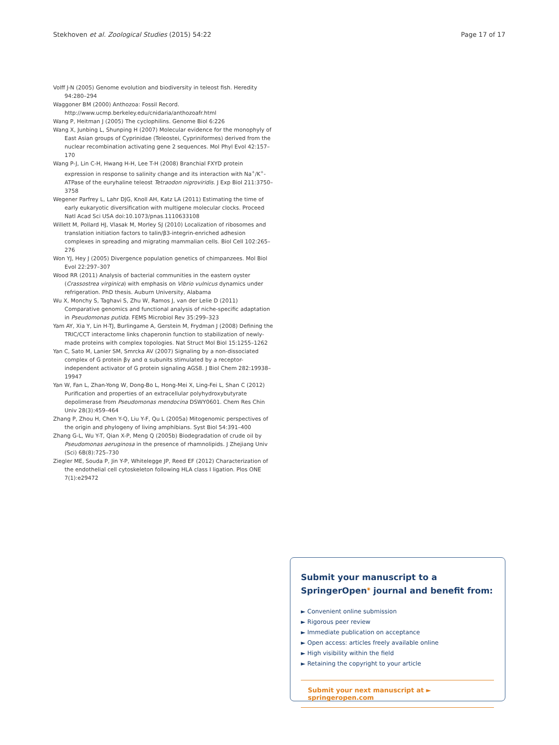Stekhoven et al. Zoological Studies (2015) 54:22 Page 17 of 17
Volff J-N (2005) Genome evolution and biodiversity in teleost fish. Heredity 94:280–294
Waggoner BM (2000) Anthozoa: Fossil Record. http://www.ucmp.berkeley.edu/cnidaria/anthozoafr.html
Wang P, Heitman J (2005) The cyclophilins. Genome Biol 6:226
Wang X, Junbing L, Shunping H (2007) Molecular evidence for the monophyly of East Asian groups of Cyprinidae (Teleostei, Cypriniformes) derived from the nuclear recombination activating gene 2 sequences. Mol Phyl Evol 42:157–170
Wang P-J, Lin C-H, Hwang H-H, Lee T-H (2008) Branchial FXYD protein expression in response to salinity change and its interaction with Na<sup>+</sup>/K<sup>+</sup>-ATPase of the euryhaline teleost Tetraodon nigroviridis. J Exp Biol 211:3750–3758
Wegener Parfrey L, Lahr DJG, Knoll AH, Katz LA (2011) Estimating the time of early eukaryotic diversification with multigene molecular clocks. Proceed Natl Acad Sci USA doi:10.1073/pnas.1110633108
Willett M, Pollard HJ, Vlasak M, Morley SJ (2010) Localization of ribosomes and translation initiation factors to talin/β3-integrin-enriched adhesion complexes in spreading and migrating mammalian cells. Biol Cell 102:265–276
Won YJ, Hey J (2005) Divergence population genetics of chimpanzees. Mol Biol Evol 22:297–307
Wood RR (2011) Analysis of bacterial communities in the eastern oyster (Crassostrea virginica) with emphasis on Vibrio vulnicus dynamics under refrigeration. PhD thesis. Auburn University, Alabama
Wu X, Monchy S, Taghavi S, Zhu W, Ramos J, van der Lelie D (2011) Comparative genomics and functional analysis of niche-specific adaptation in Pseudomonas putida. FEMS Microbiol Rev 35:299–323
Yam AY, Xia Y, Lin H-TJ, Burlingame A, Gerstein M, Frydman J (2008) Defining the TRIC/CCT interactome links chaperonin function to stabilization of newly-made proteins with complex topologies. Nat Struct Mol Biol 15:1255–1262
Yan C, Sato M, Lanier SM, Smrcka AV (2007) Signaling by a non-dissociated complex of G protein βγ and α subunits stimulated by a receptor-independent activator of G protein signaling AGS8. J Biol Chem 282:19938–19947
Yan W, Fan L, Zhan-Yong W, Dong-Bo L, Hong-Mei X, Ling-Fei L, Shan C (2012) Purification and properties of an extracellular polyhydroxybutyrate depolimerase from Pseudomonas mendocina DSWY0601. Chem Res Chin Univ 28(3):459–464
Zhang P, Zhou H, Chen Y-Q, Liu Y-F, Qu L (2005a) Mitogenomic perspectives of the origin and phylogeny of living amphibians. Syst Biol 54:391–400
Zhang G-L, Wu Y-T, Qian X-P, Meng Q (2005b) Biodegradation of crude oil by Pseudomonas aeruginosa in the presence of rhamnolipids. J Zhejiang Univ (Sci) 6B(8):725–730
Ziegler ME, Souda P, Jin Y-P, Whitelegge JP, Reed EF (2012) Characterization of the endothelial cell cytoskeleton following HLA class I ligation. Plos ONE 7(1):e29472
Submit your manuscript to a SpringerOpen<sup>◉</sup> journal and benefit from:
► Convenient online submission
► Rigorous peer review
► Immediate publication on acceptance
► Open access: articles freely available online
► High visibility within the field
► Retaining the copyright to your article
Submit your next manuscript at ► springeropen.com